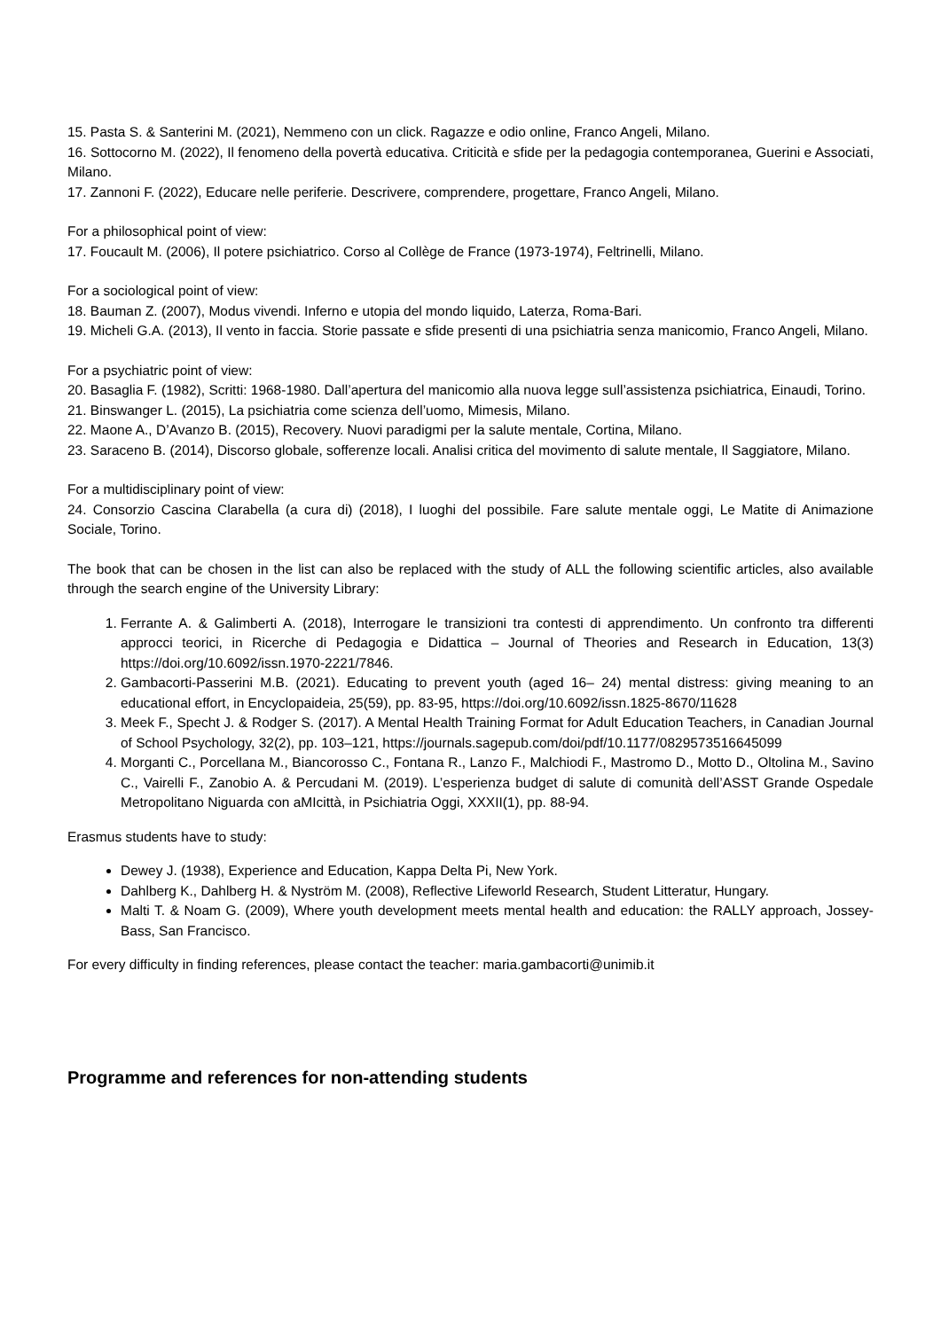15. Pasta S. & Santerini M. (2021), Nemmeno con un click. Ragazze e odio online, Franco Angeli, Milano.
16. Sottocorno M. (2022), Il fenomeno della povertà educativa. Criticità e sfide per la pedagogia contemporanea, Guerini e Associati, Milano.
17. Zannoni F. (2022), Educare nelle periferie. Descrivere, comprendere, progettare, Franco Angeli, Milano.
For a philosophical point of view:
17. Foucault M. (2006), Il potere psichiatrico. Corso al Collège de France (1973-1974), Feltrinelli, Milano.
For a sociological point of view:
18. Bauman Z. (2007), Modus vivendi. Inferno e utopia del mondo liquido, Laterza, Roma-Bari.
19. Micheli G.A. (2013), Il vento in faccia. Storie passate e sfide presenti di una psichiatria senza manicomio, Franco Angeli, Milano.
For a psychiatric point of view:
20. Basaglia F. (1982), Scritti: 1968-1980. Dall’apertura del manicomio alla nuova legge sull’assistenza psichiatrica, Einaudi, Torino.
21. Binswanger L. (2015), La psichiatria come scienza dell’uomo, Mimesis, Milano.
22. Maone A., D’Avanzo B. (2015), Recovery. Nuovi paradigmi per la salute mentale, Cortina, Milano.
23. Saraceno B. (2014), Discorso globale, sofferenze locali. Analisi critica del movimento di salute mentale, Il Saggiatore, Milano.
For a multidisciplinary point of view:
24. Consorzio Cascina Clarabella (a cura di) (2018), I luoghi del possibile. Fare salute mentale oggi, Le Matite di Animazione Sociale, Torino.
The book that can be chosen in the list can also be replaced with the study of ALL the following scientific articles, also available through the search engine of the University Library:
1. Ferrante A. & Galimberti A. (2018), Interrogare le transizioni tra contesti di apprendimento. Un confronto tra differenti approcci teorici, in Ricerche di Pedagogia e Didattica – Journal of Theories and Research in Education, 13(3) https://doi.org/10.6092/issn.1970-2221/7846.
2. Gambacorti-Passerini M.B. (2021). Educating to prevent youth (aged 16– 24) mental distress: giving meaning to an educational effort, in Encyclopaideia, 25(59), pp. 83-95, https://doi.org/10.6092/issn.1825-8670/11628
3. Meek F., Specht J. & Rodger S. (2017). A Mental Health Training Format for Adult Education Teachers, in Canadian Journal of School Psychology, 32(2), pp. 103–121, https://journals.sagepub.com/doi/pdf/10.1177/0829573516645099
4. Morganti C., Porcellana M., Biancorosso C., Fontana R., Lanzo F., Malchiodi F., Mastromo D., Motto D., Oltolina M., Savino C., Vairelli F., Zanobio A. & Percudani M. (2019). L’esperienza budget di salute di comunità dell’ASST Grande Ospedale Metropolitano Niguarda con aMIcittà, in Psichiatria Oggi, XXXII(1), pp. 88-94.
Erasmus students have to study:
Dewey J. (1938), Experience and Education, Kappa Delta Pi, New York.
Dahlberg K., Dahlberg H. & Nyström M. (2008), Reflective Lifeworld Research, Student Litteratur, Hungary.
Malti T. & Noam G. (2009), Where youth development meets mental health and education: the RALLY approach, Jossey-Bass, San Francisco.
For every difficulty in finding references, please contact the teacher: maria.gambacorti@unimib.it
Programme and references for non-attending students